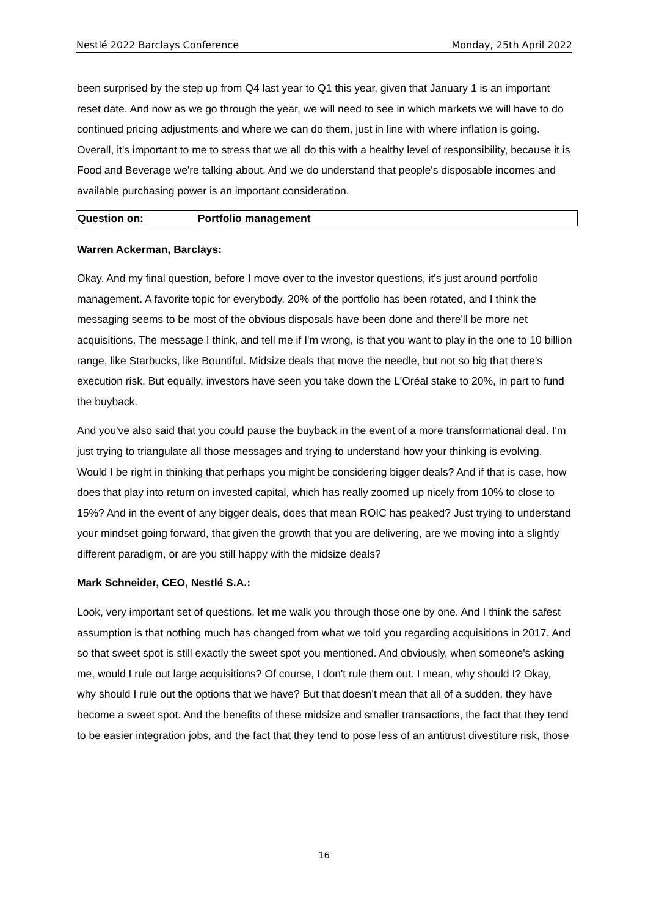Nestlé 2022 Barclays Conference Monday, 25th April 2022
been surprised by the step up from Q4 last year to Q1 this year, given that January 1 is an important reset date. And now as we go through the year, we will need to see in which markets we will have to do continued pricing adjustments and where we can do them, just in line with where inflation is going. Overall, it's important to me to stress that we all do this with a healthy level of responsibility, because it is Food and Beverage we're talking about. And we do understand that people's disposable incomes and available purchasing power is an important consideration.
Question on: Portfolio management
Warren Ackerman, Barclays:
Okay. And my final question, before I move over to the investor questions, it's just around portfolio management. A favorite topic for everybody. 20% of the portfolio has been rotated, and I think the messaging seems to be most of the obvious disposals have been done and there'll be more net acquisitions. The message I think, and tell me if I'm wrong, is that you want to play in the one to 10 billion range, like Starbucks, like Bountiful. Midsize deals that move the needle, but not so big that there's execution risk. But equally, investors have seen you take down the L'Oréal stake to 20%, in part to fund the buyback.
And you've also said that you could pause the buyback in the event of a more transformational deal. I'm just trying to triangulate all those messages and trying to understand how your thinking is evolving. Would I be right in thinking that perhaps you might be considering bigger deals? And if that is case, how does that play into return on invested capital, which has really zoomed up nicely from 10% to close to 15%? And in the event of any bigger deals, does that mean ROIC has peaked? Just trying to understand your mindset going forward, that given the growth that you are delivering, are we moving into a slightly different paradigm, or are you still happy with the midsize deals?
Mark Schneider, CEO, Nestlé S.A.:
Look, very important set of questions, let me walk you through those one by one. And I think the safest assumption is that nothing much has changed from what we told you regarding acquisitions in 2017. And so that sweet spot is still exactly the sweet spot you mentioned. And obviously, when someone's asking me, would I rule out large acquisitions? Of course, I don't rule them out. I mean, why should I? Okay, why should I rule out the options that we have? But that doesn't mean that all of a sudden, they have become a sweet spot. And the benefits of these midsize and smaller transactions, the fact that they tend to be easier integration jobs, and the fact that they tend to pose less of an antitrust divestiture risk, those
16